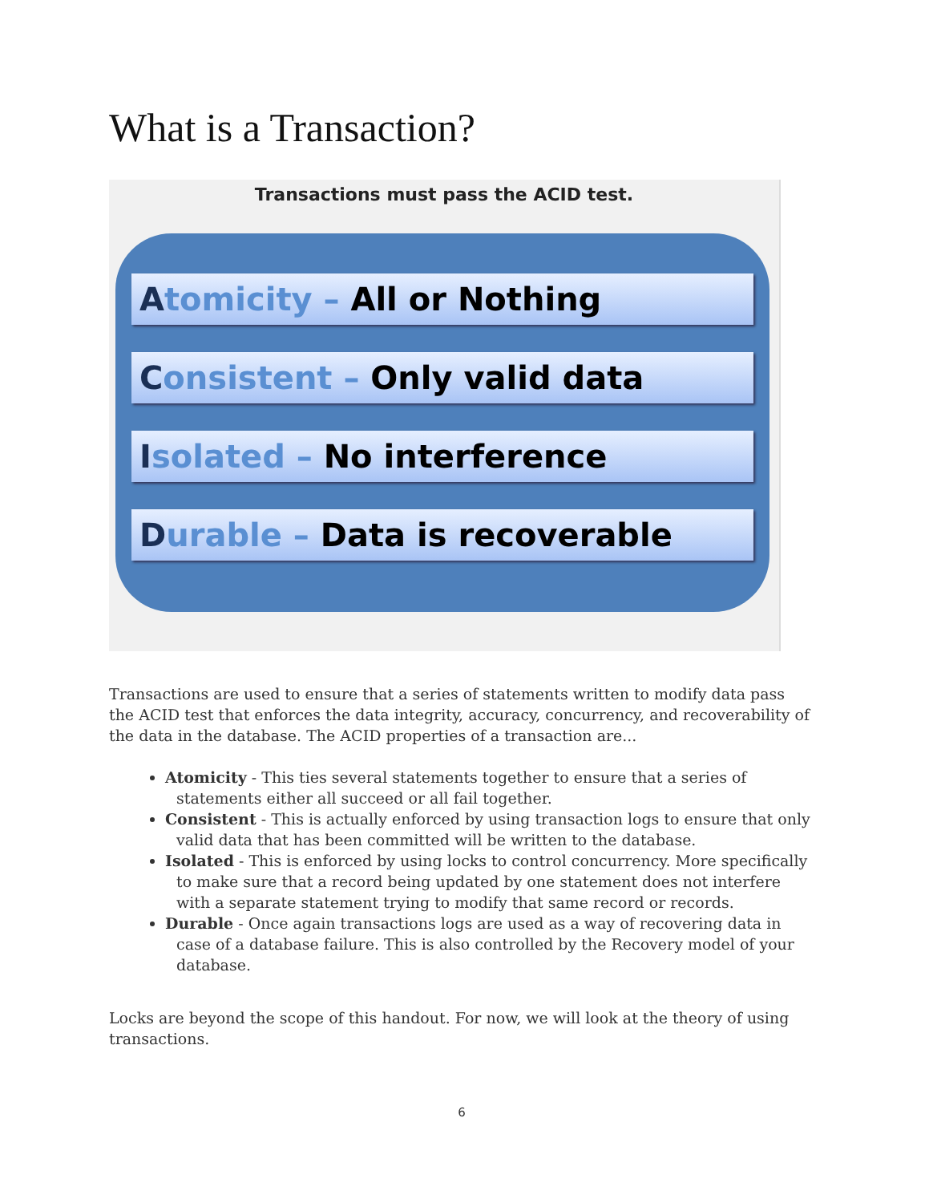What is a Transaction?
Transactions must pass the ACID test.
Atomicity – All or Nothing
Consistent – Only valid data
Isolated – No interference
Durable – Data is recoverable
Transactions are used to ensure that a series of statements written to modify data pass the ACID test that enforces the data integrity, accuracy, concurrency, and recoverability of the data in the database. The ACID properties of a transaction are...
Atomicity - This ties several statements together to ensure that a series of statements either all succeed or all fail together.
Consistent - This is actually enforced by using transaction logs to ensure that only valid data that has been committed will be written to the database.
Isolated - This is enforced by using locks to control concurrency. More specifically to make sure that a record being updated by one statement does not interfere with a separate statement trying to modify that same record or records.
Durable - Once again transactions logs are used as a way of recovering data in case of a database failure. This is also controlled by the Recovery model of your database.
Locks are beyond the scope of this handout. For now, we will look at the theory of using transactions.
6